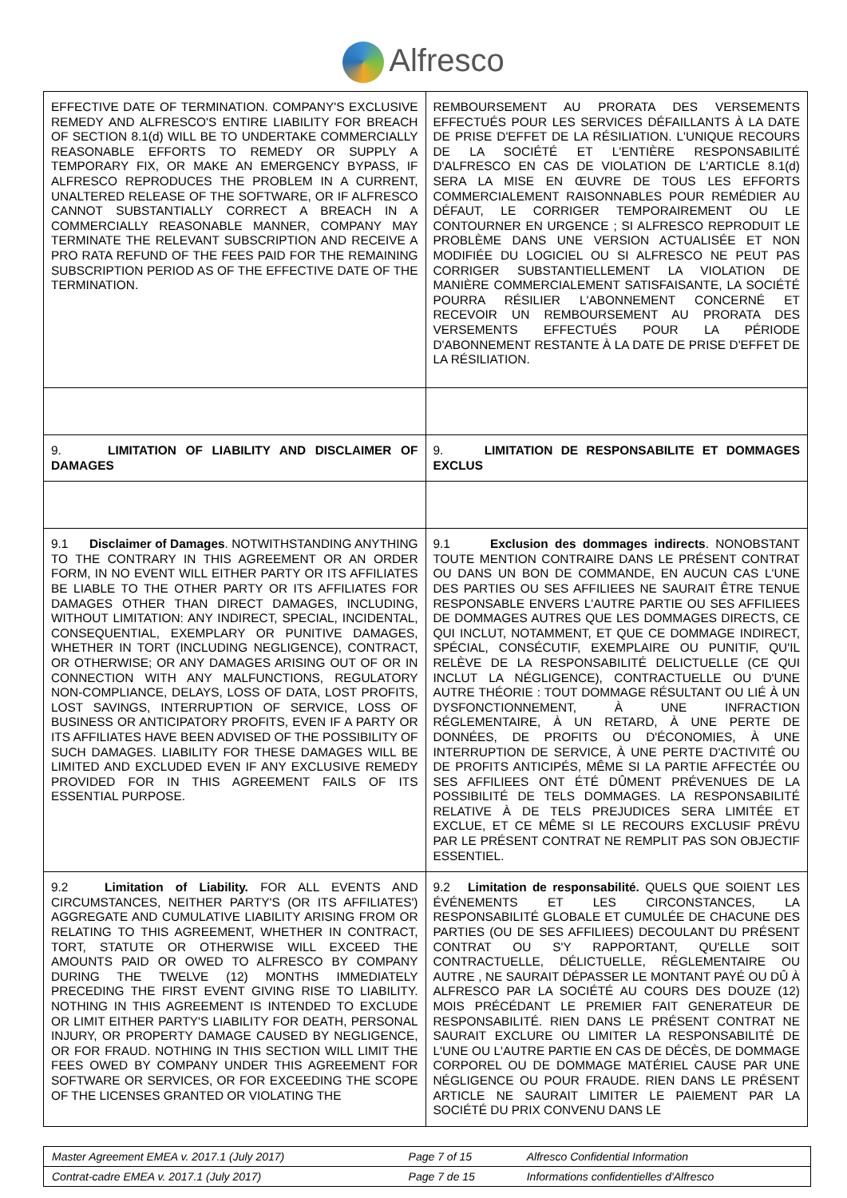Alfresco
| EFFECTIVE DATE OF TERMINATION. COMPANY'S EXCLUSIVE REMEDY AND ALFRESCO'S ENTIRE LIABILITY FOR BREACH OF SECTION 8.1(d) WILL BE TO UNDERTAKE COMMERCIALLY REASONABLE EFFORTS TO REMEDY OR SUPPLY A TEMPORARY FIX, OR MAKE AN EMERGENCY BYPASS, IF ALFRESCO REPRODUCES THE PROBLEM IN A CURRENT, UNALTERED RELEASE OF THE SOFTWARE, OR IF ALFRESCO CANNOT SUBSTANTIALLY CORRECT A BREACH IN A COMMERCIALLY REASONABLE MANNER, COMPANY MAY TERMINATE THE RELEVANT SUBSCRIPTION AND RECEIVE A PRO RATA REFUND OF THE FEES PAID FOR THE REMAINING SUBSCRIPTION PERIOD AS OF THE EFFECTIVE DATE OF THE TERMINATION. | REMBOURSEMENT AU PRORATA DES VERSEMENTS EFFECTUÉS POUR LES SERVICES DÉFAILLANTS À LA DATE DE PRISE D'EFFET DE LA RÉSILIATION. L'UNIQUE RECOURS DE LA SOCIÉTÉ ET L'ENTIÈRE RESPONSABILITÉ D'ALFRESCO EN CAS DE VIOLATION DE L'ARTICLE 8.1(d) SERA LA MISE EN ŒUVRE DE TOUS LES EFFORTS COMMERCIALEMENT RAISONNABLES POUR REMÉDIER AU DÉFAUT, LE CORRIGER TEMPORAIREMENT OU LE CONTOURNER EN URGENCE ; SI ALFRESCO REPRODUIT LE PROBLÈME DANS UNE VERSION ACTUALISÉE ET NON MODIFIÉE DU LOGICIEL OU SI ALFRESCO NE PEUT PAS CORRIGER SUBSTANTIELLEMENT LA VIOLATION DE MANIÈRE COMMERCIALEMENT SATISFAISANTE, LA SOCIÉTÉ POURRA RÉSILIER L'ABONNEMENT CONCERNÉ ET RECEVOIR UN REMBOURSEMENT AU PRORATA DES VERSEMENTS EFFECTUÉS POUR LA PÉRIODE D'ABONNEMENT RESTANTE À LA DATE DE PRISE D'EFFET DE LA RÉSILIATION. |
| 9. LIMITATION OF LIABILITY AND DISCLAIMER OF DAMAGES | 9. LIMITATION DE RESPONSABILITE ET DOMMAGES EXCLUS |
| 9.1 Disclaimer of Damages . NOTWITHSTANDING ANYTHING TO THE CONTRARY IN THIS AGREEMENT OR AN ORDER FORM, IN NO EVENT WILL EITHER PARTY OR ITS AFFILIATES BE LIABLE TO THE OTHER PARTY OR ITS AFFILIATES FOR DAMAGES OTHER THAN DIRECT DAMAGES, INCLUDING, WITHOUT LIMITATION: ANY INDIRECT, SPECIAL, INCIDENTAL, CONSEQUENTIAL, EXEMPLARY OR PUNITIVE DAMAGES, WHETHER IN TORT (INCLUDING NEGLIGENCE), CONTRACT, OR OTHERWISE; OR ANY DAMAGES ARISING OUT OF OR IN CONNECTION WITH ANY MALFUNCTIONS, REGULATORY NON-COMPLIANCE, DELAYS, LOSS OF DATA, LOST PROFITS, LOST SAVINGS, INTERRUPTION OF SERVICE, LOSS OF BUSINESS OR ANTICIPATORY PROFITS, EVEN IF A PARTY OR ITS AFFILIATES HAVE BEEN ADVISED OF THE POSSIBILITY OF SUCH DAMAGES. LIABILITY FOR THESE DAMAGES WILL BE LIMITED AND EXCLUDED EVEN IF ANY EXCLUSIVE REMEDY PROVIDED FOR IN THIS AGREEMENT FAILS OF ITS ESSENTIAL PURPOSE. | 9.1 Exclusion des dommages indirects . NONOBSTANT TOUTE MENTION CONTRAIRE DANS LE PRÉSENT CONTRAT OU DANS UN BON DE COMMANDE, EN AUCUN CAS L'UNE DES PARTIES OU SES AFFILIEES NE SAURAIT ÊTRE TENUE RESPONSABLE ENVERS L'AUTRE PARTIE OU SES AFFILIEES DE DOMMAGES AUTRES QUE LES DOMMAGES DIRECTS, CE QUI INCLUT, NOTAMMENT, ET QUE CE DOMMAGE INDIRECT, SPÉCIAL, CONSÉCUTIF, EXEMPLAIRE OU PUNITIF, QU'IL RELÈVE DE LA RESPONSABILITÉ DELICTUELLE (CE QUI INCLUT LA NÉGLIGENCE), CONTRACTUELLE OU D'UNE AUTRE THÉORIE : TOUT DOMMAGE RÉSULTANT OU LIÉ À UN DYSFONCTIONNEMENT, À UNE INFRACTION RÉGLEMENTAIRE, À UN RETARD, À UNE PERTE DE DONNÉES, DE PROFITS OU D'ÉCONOMIES, À UNE INTERRUPTION DE SERVICE, À UNE PERTE D'ACTIVITÉ OU DE PROFITS ANTICIPÉS, MÊME SI LA PARTIE AFFECTÉE OU SES AFFILIEES ONT ÉTÉ DÛMENT PRÉVENUES DE LA POSSIBILITÉ DE TELS DOMMAGES. LA RESPONSABILITÉ RELATIVE À DE TELS PREJUDICES SERA LIMITÉE ET EXCLUE, ET CE MÊME SI LE RECOURS EXCLUSIF PRÉVU PAR LE PRÉSENT CONTRAT NE REMPLIT PAS SON OBJECTIF ESSENTIEL. |
| 9.2 Limitation of Liability. FOR ALL EVENTS AND CIRCUMSTANCES, NEITHER PARTY'S (OR ITS AFFILIATES') AGGREGATE AND CUMULATIVE LIABILITY ARISING FROM OR RELATING TO THIS AGREEMENT, WHETHER IN CONTRACT, TORT, STATUTE OR OTHERWISE WILL EXCEED THE AMOUNTS PAID OR OWED TO ALFRESCO BY COMPANY DURING THE TWELVE (12) MONTHS IMMEDIATELY PRECEDING THE FIRST EVENT GIVING RISE TO LIABILITY. NOTHING IN THIS AGREEMENT IS INTENDED TO EXCLUDE OR LIMIT EITHER PARTY'S LIABILITY FOR DEATH, PERSONAL INJURY, OR PROPERTY DAMAGE CAUSED BY NEGLIGENCE, OR FOR FRAUD. NOTHING IN THIS SECTION WILL LIMIT THE FEES OWED BY COMPANY UNDER THIS AGREEMENT FOR SOFTWARE OR SERVICES, OR FOR EXCEEDING THE SCOPE OF THE LICENSES GRANTED OR VIOLATING THE | 9.2 Limitation de responsabilité. QUELS QUE SOIENT LES ÉVÉNEMENTS ET LES CIRCONSTANCES, LA RESPONSABILITÉ GLOBALE ET CUMULÉE DE CHACUNE DES PARTIES (OU DE SES AFFILIEES) DECOULANT DU PRÉSENT CONTRAT OU S'Y RAPPORTANT, QU'ELLE SOIT CONTRACTUELLE, DÉLICTUELLE, RÉGLEMENTAIRE OU AUTRE , NE SAURAIT DÉPASSER LE MONTANT PAYÉ OU DÛ À ALFRESCO PAR LA SOCIÉTÉ AU COURS DES DOUZE (12) MOIS PRÉCÉDANT LE PREMIER FAIT GENERATEUR DE RESPONSABILITÉ. RIEN DANS LE PRÉSENT CONTRAT NE SAURAIT EXCLURE OU LIMITER LA RESPONSABILITÉ DE L'UNE OU L'AUTRE PARTIE EN CAS DE DÉCÈS, DE DOMMAGE CORPOREL OU DE DOMMAGE MATÉRIEL CAUSE PAR UNE NÉGLIGENCE OU POUR FRAUDE. RIEN DANS LE PRÉSENT ARTICLE NE SAURAIT LIMITER LE PAIEMENT PAR LA SOCIÉTÉ DU PRIX CONVENU DANS LE |
| Master Agreement EMEA v. 2017.1 (July 2017) | Page 7 of 15 | Alfresco Confidential Information |
| Contrat-cadre EMEA v. 2017.1 (July 2017) | Page 7 de 15 | Informations confidentielles d'Alfresco |